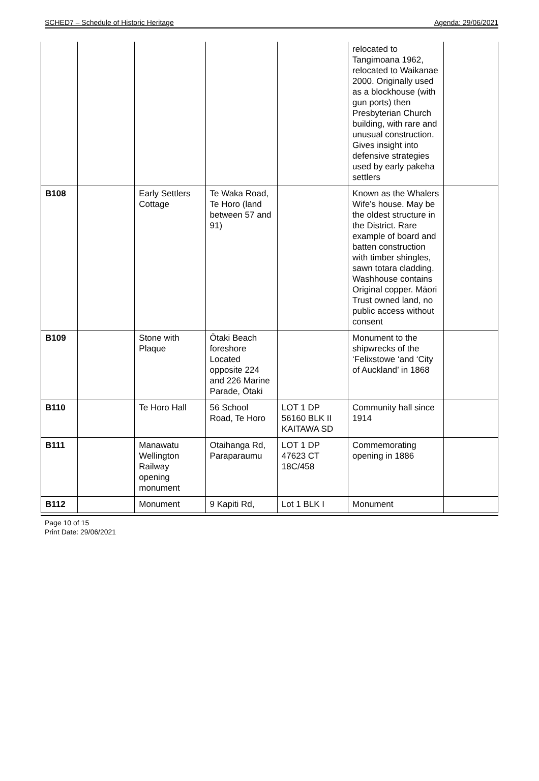SCHED7 – Schedule of Historic Heritage Agenda: 29/06/2021
| | | | | | relocated to Tangimoana 1962, relocated to Waikanae 2000. Originally used as a blockhouse (with gun ports) then Presbyterian Church building, with rare and unusual construction. Gives insight into defensive strategies used by early pakeha settlers | |
| B108 | | Early Settlers Cottage | Te Waka Road, Te Horo (land between 57 and 91) | | Known as the Whalers Wife’s house. May be the oldest structure in the District. Rare example of board and batten construction with timber shingles, sawn totara cladding. Washhouse contains Original copper. Māori Trust owned land, no public access without consent | |
| B109 | | Stone with Plaque | Ōtaki Beach foreshore Located opposite 224 and 226 Marine Parade, Ōtaki | | Monument to the shipwrecks of the ‘Felixstowe ‘and ‘City of Auckland’ in 1868 | |
| B110 | | Te Horo Hall | 56 School Road, Te Horo | LOT 1 DP 56160 BLK II KAITAWA SD | Community hall since 1914 | |
| B111 | | Manawatu Wellington Railway opening monument | Otaihanga Rd, Paraparaumu | LOT 1 DP 47623 CT 18C/458 | Commemorating opening in 1886 | |
| B112 | | Monument | 9 Kapiti Rd, | Lot 1 BLK I | Monument | |
Page 10 of 15
Print Date: 29/06/2021